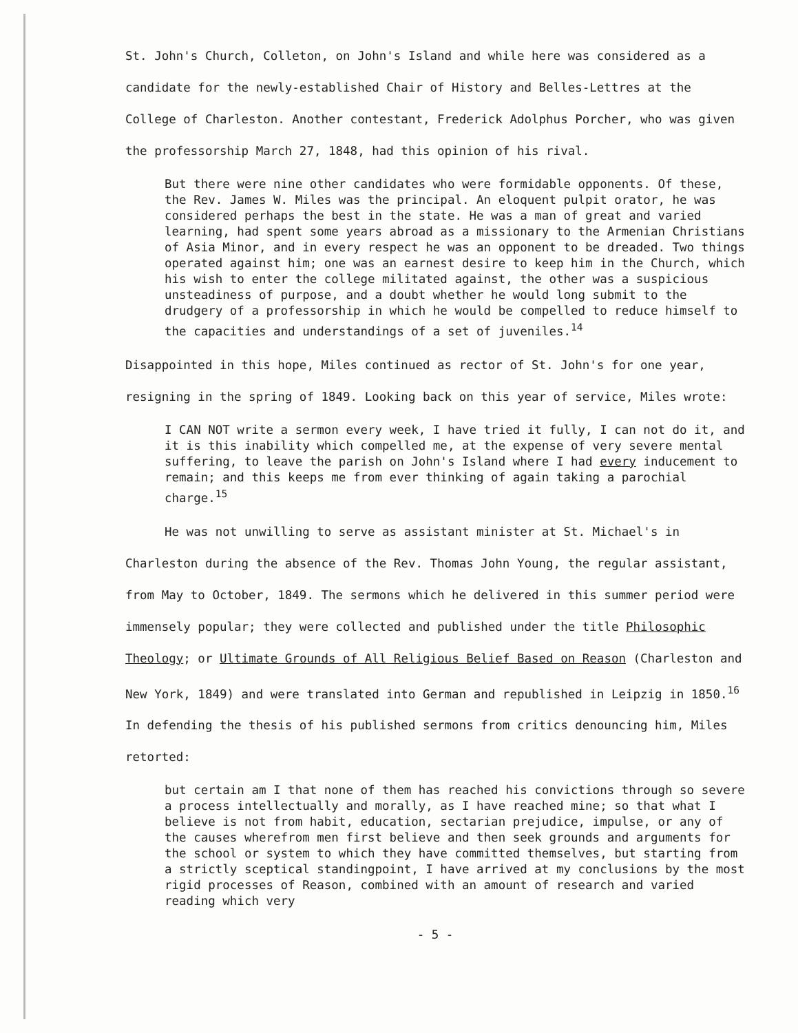St. John's Church, Colleton, on John's Island and while here was considered as a candidate for the newly-established Chair of History and Belles-Lettres at the College of Charleston. Another contestant, Frederick Adolphus Porcher, who was given the professorship March 27, 1848, had this opinion of his rival.
But there were nine other candidates who were formidable opponents. Of these, the Rev. James W. Miles was the principal. An eloquent pulpit orator, he was considered perhaps the best in the state. He was a man of great and varied learning, had spent some years abroad as a missionary to the Armenian Christians of Asia Minor, and in every respect he was an opponent to be dreaded. Two things operated against him; one was an earnest desire to keep him in the Church, which his wish to enter the college militated against, the other was a suspicious unsteadiness of purpose, and a doubt whether he would long submit to the drudgery of a professorship in which he would be compelled to reduce himself to the capacities and understandings of a set of juveniles.<sup>14</sup>
Disappointed in this hope, Miles continued as rector of St. John's for one year, resigning in the spring of 1849. Looking back on this year of service, Miles wrote:
I CAN NOT write a sermon every week, I have tried it fully, I can not do it, and it is this inability which compelled me, at the expense of very severe mental suffering, to leave the parish on John's Island where I had every inducement to remain; and this keeps me from ever thinking of again taking a parochial charge.<sup>15</sup>
He was not unwilling to serve as assistant minister at St. Michael's in Charleston during the absence of the Rev. Thomas John Young, the regular assistant, from May to October, 1849. The sermons which he delivered in this summer period were immensely popular; they were collected and published under the title Philosophic Theology; or Ultimate Grounds of All Religious Belief Based on Reason (Charleston and New York, 1849) and were translated into German and republished in Leipzig in 1850.<sup>16</sup> In defending the thesis of his published sermons from critics denouncing him, Miles retorted:
but certain am I that none of them has reached his convictions through so severe a process intellectually and morally, as I have reached mine; so that what I believe is not from habit, education, sectarian prejudice, impulse, or any of the causes wherefrom men first believe and then seek grounds and arguments for the school or system to which they have committed themselves, but starting from a strictly sceptical standingpoint, I have arrived at my conclusions by the most rigid processes of Reason, combined with an amount of research and varied reading which very
- 5 -